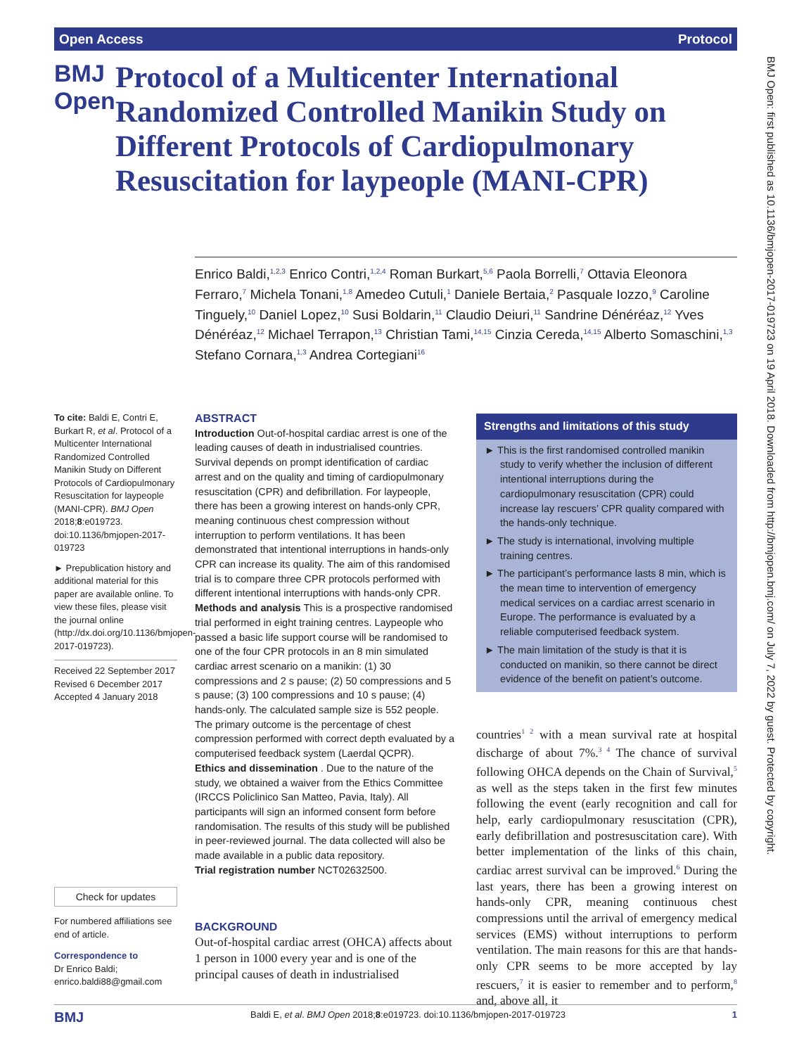Open Access Protocol
BMJ Open
Protocol of a Multicenter International Randomized Controlled Manikin Study on Different Protocols of Cardiopulmonary Resuscitation for laypeople (MANI-CPR)
Enrico Baldi,<sup>1,2,3</sup> Enrico Contri,<sup>1,2,4</sup> Roman Burkart,<sup>5,6</sup> Paola Borrelli,<sup>7</sup> Ottavia Eleonora Ferraro,<sup>7</sup> Michela Tonani,<sup>1,8</sup> Amedeo Cutuli,<sup>1</sup> Daniele Bertaia,<sup>2</sup> Pasquale Iozzo,<sup>9</sup> Caroline Tinguely,<sup>10</sup> Daniel Lopez,<sup>10</sup> Susi Boldarin,<sup>11</sup> Claudio Deiuri,<sup>11</sup> Sandrine Dénéréaz,<sup>12</sup> Yves Dénéréaz,<sup>12</sup> Michael Terrapon,<sup>13</sup> Christian Tami,<sup>14,15</sup> Cinzia Cereda,<sup>14,15</sup> Alberto Somaschini,<sup>1,3</sup> Stefano Cornara,<sup>1,3</sup> Andrea Cortegiani<sup>16</sup>
To cite: Baldi E, Contri E, Burkart R, et al. Protocol of a Multicenter International Randomized Controlled Manikin Study on Different Protocols of Cardiopulmonary Resuscitation for laypeople (MANI-CPR). BMJ Open 2018;8:e019723. doi:10.1136/bmjopen-2017-019723
► Prepublication history and additional material for this paper are available online. To view these files, please visit the journal online (http://dx.doi.org/10.1136/bmjopen-2017-019723).
Received 22 September 2017
Revised 6 December 2017
Accepted 4 January 2018
Check for updates
For numbered affiliations see end of article.
Correspondence to
Dr Enrico Baldi;
enrico.baldi88@gmail.com
ABSTRACT
Introduction Out-of-hospital cardiac arrest is one of the leading causes of death in industrialised countries. Survival depends on prompt identification of cardiac arrest and on the quality and timing of cardiopulmonary resuscitation (CPR) and defibrillation. For laypeople, there has been a growing interest on hands-only CPR, meaning continuous chest compression without interruption to perform ventilations. It has been demonstrated that intentional interruptions in hands-only CPR can increase its quality. The aim of this randomised trial is to compare three CPR protocols performed with different intentional interruptions with hands-only CPR.
Methods and analysis This is a prospective randomised trial performed in eight training centres. Laypeople who passed a basic life support course will be randomised to one of the four CPR protocols in an 8 min simulated cardiac arrest scenario on a manikin: (1) 30 compressions and 2 s pause; (2) 50 compressions and 5 s pause; (3) 100 compressions and 10 s pause; (4) hands-only. The calculated sample size is 552 people. The primary outcome is the percentage of chest compression performed with correct depth evaluated by a computerised feedback system (Laerdal QCPR).
Ethics and dissemination . Due to the nature of the study, we obtained a waiver from the Ethics Committee (IRCCS Policlinico San Matteo, Pavia, Italy). All participants will sign an informed consent form before randomisation. The results of this study will be published in peer-reviewed journal. The data collected will also be made available in a public data repository.
Trial registration number NCT02632500.
BACKGROUND
Out-of-hospital cardiac arrest (OHCA) affects about 1 person in 1000 every year and is one of the principal causes of death in industrialised
Strengths and limitations of this study
► This is the first randomised controlled manikin study to verify whether the inclusion of different intentional interruptions during the cardiopulmonary resuscitation (CPR) could increase lay rescuers’ CPR quality compared with the hands-only technique.
► The study is international, involving multiple training centres.
► The participant’s performance lasts 8 min, which is the mean time to intervention of emergency medical services on a cardiac arrest scenario in Europe. The performance is evaluated by a reliable computerised feedback system.
► The main limitation of the study is that it is conducted on manikin, so there cannot be direct evidence of the benefit on patient’s outcome.
countries<sup>1 2</sup> with a mean survival rate at hospital discharge of about 7%.<sup>3 4</sup> The chance of survival following OHCA depends on the Chain of Survival,<sup>5</sup> as well as the steps taken in the first few minutes following the event (early recognition and call for help, early cardiopulmonary resuscitation (CPR), early defibrillation and postresuscitation care). With better implementation of the links of this chain, cardiac arrest survival can be improved.<sup>6</sup> During the last years, there has been a growing interest on hands-only CPR, meaning continuous chest compressions until the arrival of emergency medical services (EMS) without interruptions to perform ventilation. The main reasons for this are that hands-only CPR seems to be more accepted by lay rescuers,<sup>7</sup> it is easier to remember and to perform,<sup>8</sup> and, above all, it
BMJ Open: first published as 10.1136/bmjopen-2017-019723 on 19 April 2018. Downloaded from http://bmjopen.bmj.com/ on July 7, 2022 by guest. Protected by copyright.
BMJ Baldi E, et al. BMJ Open 2018;8:e019723. doi:10.1136/bmjopen-2017-019723 1